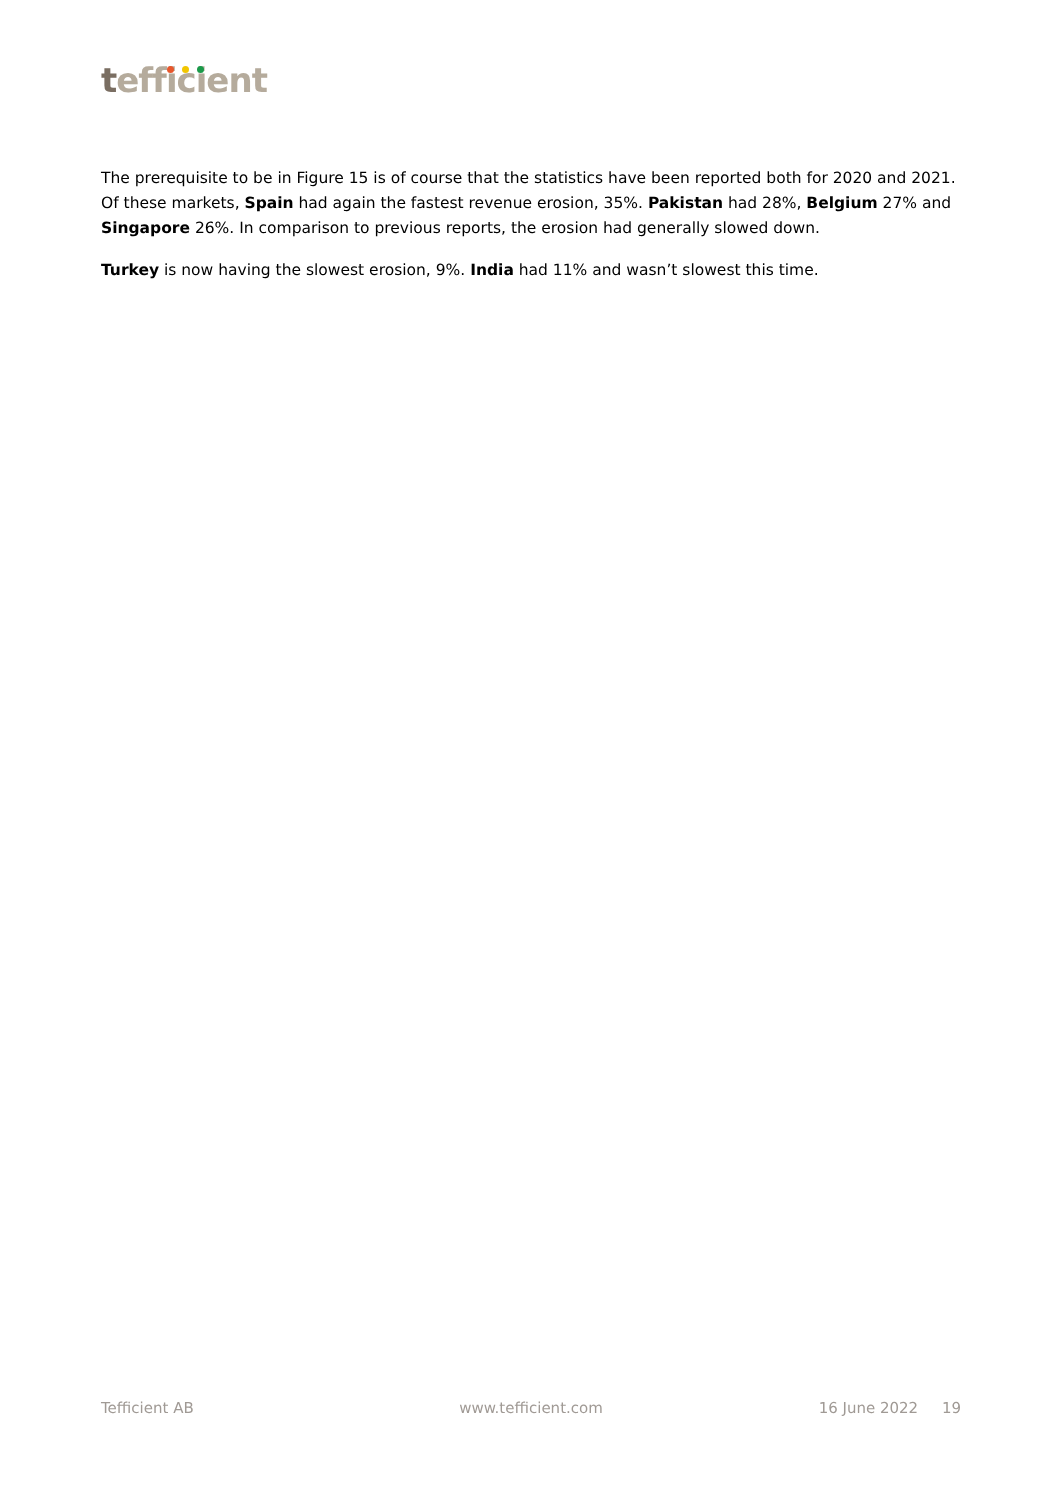tefficient
The prerequisite to be in Figure 15 is of course that the statistics have been reported both for 2020 and 2021. Of these markets, Spain had again the fastest revenue erosion, 35%. Pakistan had 28%, Belgium 27% and Singapore 26%. In comparison to previous reports, the erosion had generally slowed down.
Turkey is now having the slowest erosion, 9%. India had 11% and wasn’t slowest this time.
Tefficient AB www.tefficient.com 16 June 2022 19